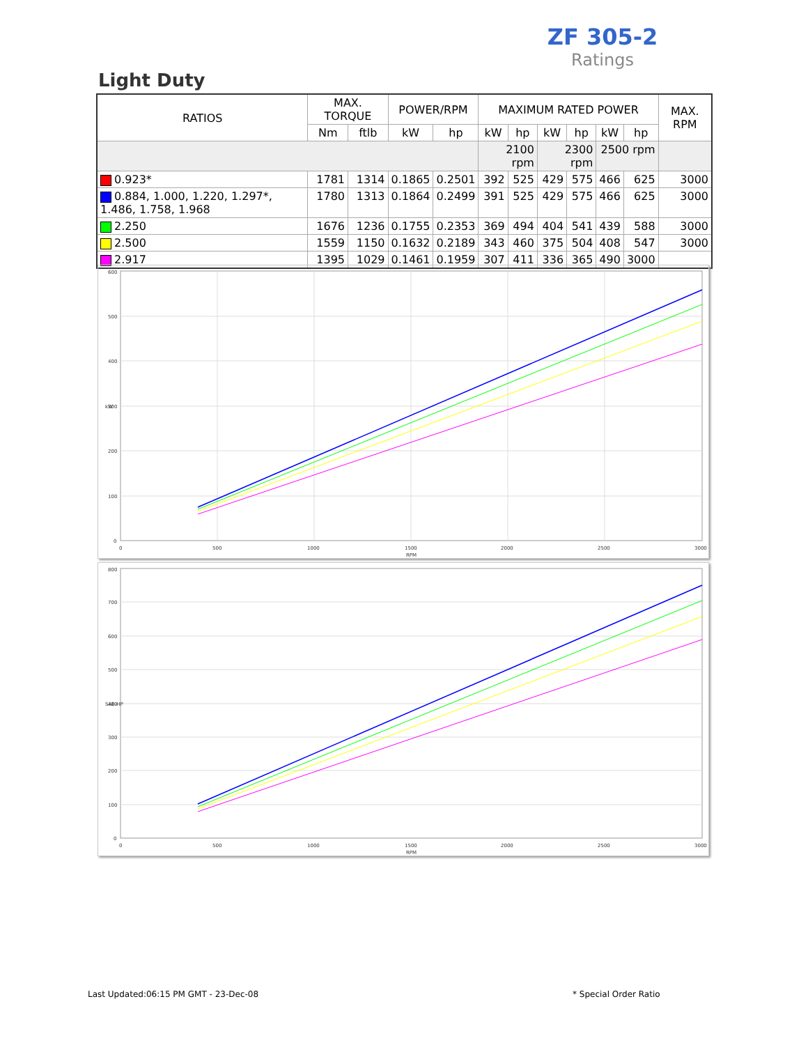ZF 305-2
Ratings
Light Duty
| RATIOS | MAX. TORQUE | | POWER/RPM | | MAXIMUM RATED POWER | | | | | | MAX. RPM |
| --- | --- | --- | --- | --- | --- | --- | --- | --- | --- | --- | --- |
| | Nm | ftlb | kW | hp | kW | hp | kW | hp | kW | hp | |
| | | | | | 2100 rpm | | 2300 rpm | | 2500 rpm | | |
| 0.923* | 1781 | 1314 | 0.1865 | 0.2501 | 392 | 525 | 429 | 575 | 466 | 625 | 3000 |
| 0.884, 1.000, 1.220, 1.297*, 1.486, 1.758, 1.968 | 1780 | 1313 | 0.1864 | 0.2499 | 391 | 525 | 429 | 575 | 466 | 625 | 3000 |
| 2.250 | 1676 | 1236 | 0.1755 | 0.2353 | 369 | 494 | 404 | 541 | 439 | 588 | 3000 |
| 2.500 | 1559 | 1150 | 0.1632 | 0.2189 | 343 | 460 | 375 | 504 | 408 | 547 | 3000 |
| 2.917 | 1395 | 1029 | 0.1461 | 0.1959 | 307 | 411 | 336 | 365 | 490 | 3000 | |
600
500
400
300
200
100
0
0
500
1000
1500
2000
2500
3000
RPM
kW
800
700
600
500
400
300
200
100
0
0
500
1000
1500
2000
2500
3000
RPM
SAE-HP
Last Updated:06:15 PM GMT - 23-Dec-08
* Special Order Ratio